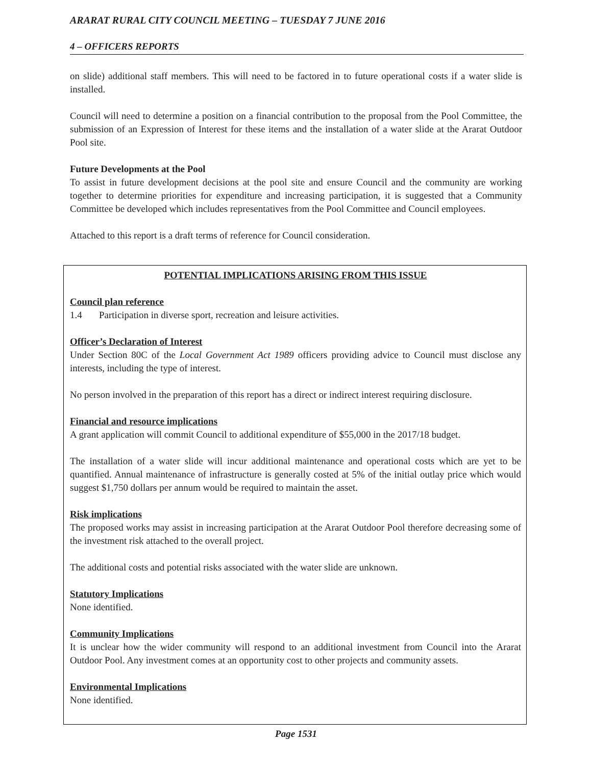ARARAT RURAL CITY COUNCIL MEETING – TUESDAY 7 JUNE 2016
4 – OFFICERS REPORTS
on slide) additional staff members. This will need to be factored in to future operational costs if a water slide is installed.
Council will need to determine a position on a financial contribution to the proposal from the Pool Committee, the submission of an Expression of Interest for these items and the installation of a water slide at the Ararat Outdoor Pool site.
Future Developments at the Pool
To assist in future development decisions at the pool site and ensure Council and the community are working together to determine priorities for expenditure and increasing participation, it is suggested that a Community Committee be developed which includes representatives from the Pool Committee and Council employees.
Attached to this report is a draft terms of reference for Council consideration.
POTENTIAL IMPLICATIONS ARISING FROM THIS ISSUE
Council plan reference
1.4 Participation in diverse sport, recreation and leisure activities.
Officer’s Declaration of Interest
Under Section 80C of the Local Government Act 1989 officers providing advice to Council must disclose any interests, including the type of interest.
No person involved in the preparation of this report has a direct or indirect interest requiring disclosure.
Financial and resource implications
A grant application will commit Council to additional expenditure of $55,000 in the 2017/18 budget.
The installation of a water slide will incur additional maintenance and operational costs which are yet to be quantified. Annual maintenance of infrastructure is generally costed at 5% of the initial outlay price which would suggest $1,750 dollars per annum would be required to maintain the asset.
Risk implications
The proposed works may assist in increasing participation at the Ararat Outdoor Pool therefore decreasing some of the investment risk attached to the overall project.
The additional costs and potential risks associated with the water slide are unknown.
Statutory Implications
None identified.
Community Implications
It is unclear how the wider community will respond to an additional investment from Council into the Ararat Outdoor Pool. Any investment comes at an opportunity cost to other projects and community assets.
Environmental Implications
None identified.
Page 1531